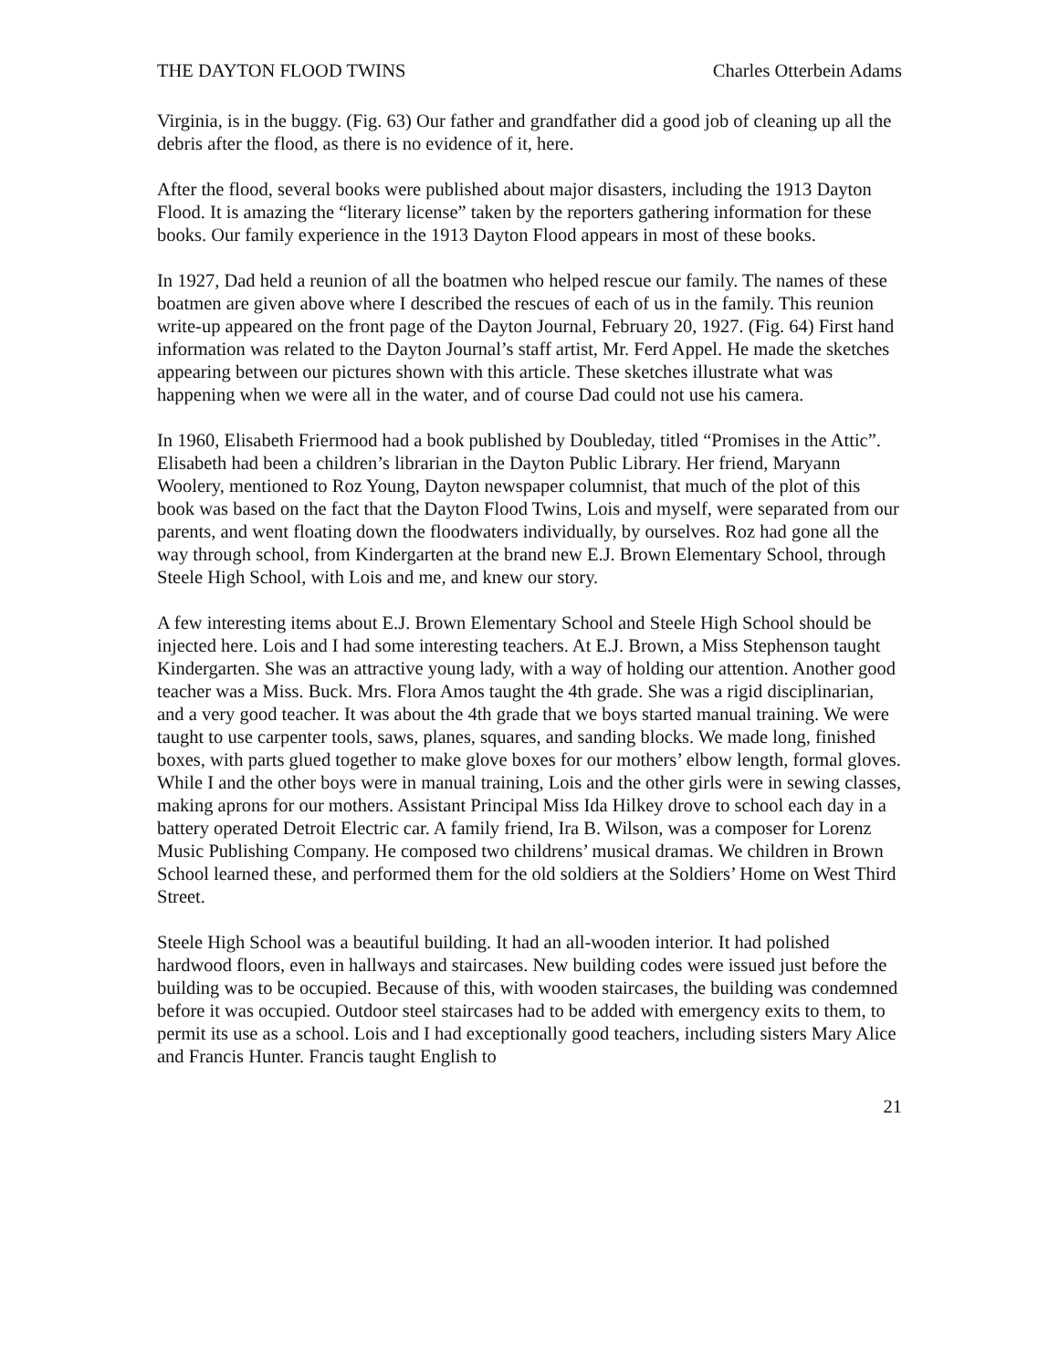THE DAYTON FLOOD TWINS Charles Otterbein Adams
Virginia, is in the buggy. (Fig. 63) Our father and grandfather did a good job of cleaning up all the debris after the flood, as there is no evidence of it, here.
After the flood, several books were published about major disasters, including the 1913 Dayton Flood. It is amazing the “literary license” taken by the reporters gathering information for these books. Our family experience in the 1913 Dayton Flood appears in most of these books.
In 1927, Dad held a reunion of all the boatmen who helped rescue our family. The names of these boatmen are given above where I described the rescues of each of us in the family. This reunion write-up appeared on the front page of the Dayton Journal, February 20, 1927. (Fig. 64) First hand information was related to the Dayton Journal’s staff artist, Mr. Ferd Appel. He made the sketches appearing between our pictures shown with this article. These sketches illustrate what was happening when we were all in the water, and of course Dad could not use his camera.
In 1960, Elisabeth Friermood had a book published by Doubleday, titled “Promises in the Attic”. Elisabeth had been a children’s librarian in the Dayton Public Library. Her friend, Maryann Woolery, mentioned to Roz Young, Dayton newspaper columnist, that much of the plot of this book was based on the fact that the Dayton Flood Twins, Lois and myself, were separated from our parents, and went floating down the floodwaters individually, by ourselves. Roz had gone all the way through school, from Kindergarten at the brand new E.J. Brown Elementary School, through Steele High School, with Lois and me, and knew our story.
A few interesting items about E.J. Brown Elementary School and Steele High School should be injected here. Lois and I had some interesting teachers. At E.J. Brown, a Miss Stephenson taught Kindergarten. She was an attractive young lady, with a way of holding our attention. Another good teacher was a Miss. Buck. Mrs. Flora Amos taught the 4th grade. She was a rigid disciplinarian, and a very good teacher. It was about the 4th grade that we boys started manual training. We were taught to use carpenter tools, saws, planes, squares, and sanding blocks. We made long, finished boxes, with parts glued together to make glove boxes for our mothers’ elbow length, formal gloves. While I and the other boys were in manual training, Lois and the other girls were in sewing classes, making aprons for our mothers. Assistant Principal Miss Ida Hilkey drove to school each day in a battery operated Detroit Electric car. A family friend, Ira B. Wilson, was a composer for Lorenz Music Publishing Company. He composed two childrens’ musical dramas. We children in Brown School learned these, and performed them for the old soldiers at the Soldiers’ Home on West Third Street.
Steele High School was a beautiful building. It had an all-wooden interior. It had polished hardwood floors, even in hallways and staircases. New building codes were issued just before the building was to be occupied. Because of this, with wooden staircases, the building was condemned before it was occupied. Outdoor steel staircases had to be added with emergency exits to them, to permit its use as a school. Lois and I had exceptionally good teachers, including sisters Mary Alice and Francis Hunter. Francis taught English to
21